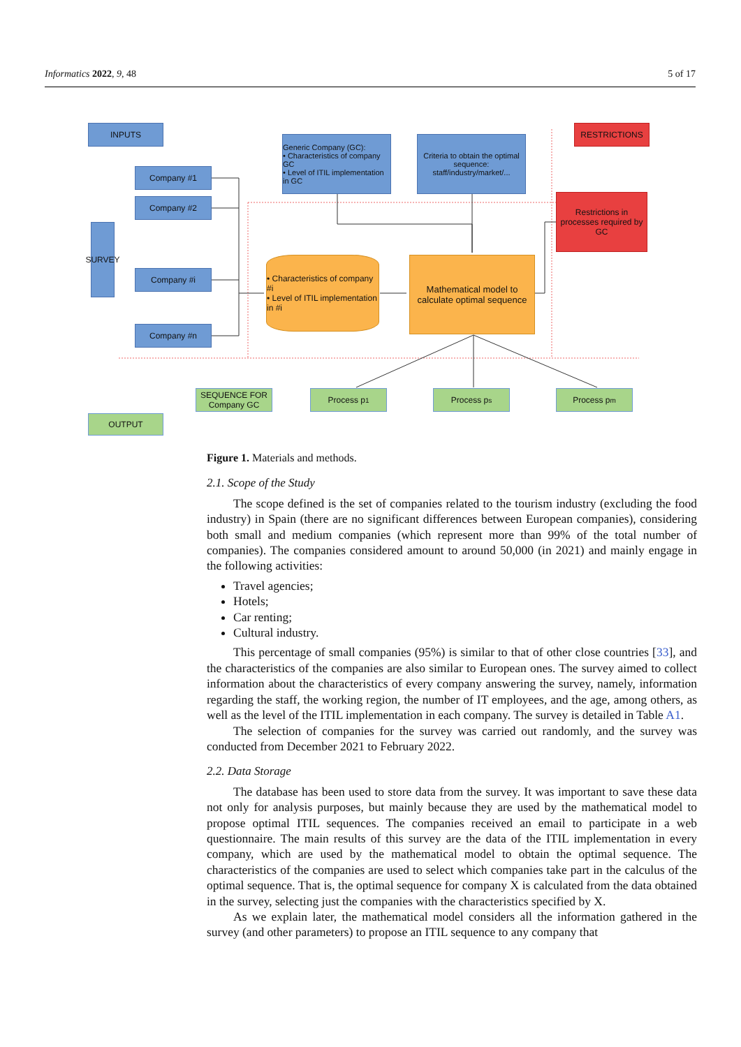Informatics 2022, 9, 48 5 of 17
INPUTS RESTRICTIONS
Generic Company (GC):
• Characteristics of company GC
• Level of ITIL implementation in GC
Criteria to obtain the optimal sequence: staff/industry/market/...
Company #1
Company #2
Company #i
Company #n
SURVEY
Restrictions in processes required by GC
• Characteristics of company #i
• Level of ITIL implementation in #i
Mathematical model to calculate optimal sequence
SEQUENCE FOR Company GC
Process p<sub>1</sub> Process p<sub>s</sub> Process p<sub>m</sub>
OUTPUT
Figure 1. Materials and methods.
2.1. Scope of the Study
The scope defined is the set of companies related to the tourism industry (excluding the food industry) in Spain (there are no significant differences between European companies), considering both small and medium companies (which represent more than 99% of the total number of companies). The companies considered amount to around 50,000 (in 2021) and mainly engage in the following activities:
Travel agencies;
Hotels;
Car renting;
Cultural industry.
This percentage of small companies (95%) is similar to that of other close countries [33], and the characteristics of the companies are also similar to European ones. The survey aimed to collect information about the characteristics of every company answering the survey, namely, information regarding the staff, the working region, the number of IT employees, and the age, among others, as well as the level of the ITIL implementation in each company. The survey is detailed in Table A1.
The selection of companies for the survey was carried out randomly, and the survey was conducted from December 2021 to February 2022.
2.2. Data Storage
The database has been used to store data from the survey. It was important to save these data not only for analysis purposes, but mainly because they are used by the mathematical model to propose optimal ITIL sequences. The companies received an email to participate in a web questionnaire. The main results of this survey are the data of the ITIL implementation in every company, which are used by the mathematical model to obtain the optimal sequence. The characteristics of the companies are used to select which companies take part in the calculus of the optimal sequence. That is, the optimal sequence for company X is calculated from the data obtained in the survey, selecting just the companies with the characteristics specified by X.
As we explain later, the mathematical model considers all the information gathered in the survey (and other parameters) to propose an ITIL sequence to any company that